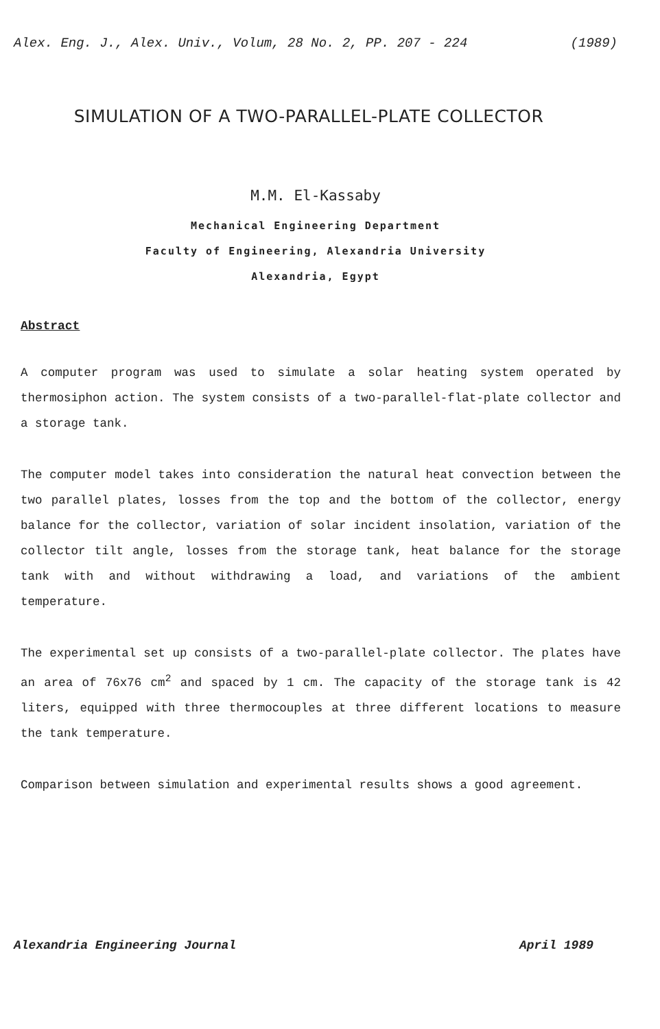Alex. Eng. J., Alex. Univ., Volum, 28 No. 2, PP. 207 - 224 (1989)
SIMULATION OF A TWO-PARALLEL-PLATE COLLECTOR
M.M. El-Kassaby
Mechanical Engineering Department
Faculty of Engineering, Alexandria University
Alexandria, Egypt
Abstract
A computer program was used to simulate a solar heating system operated by thermosiphon action. The system consists of a two-parallel-flat-plate collector and a storage tank.
The computer model takes into consideration the natural heat convection between the two parallel plates, losses from the top and the bottom of the collector, energy balance for the collector, variation of solar incident insolation, variation of the collector tilt angle, losses from the storage tank, heat balance for the storage tank with and without withdrawing a load, and variations of the ambient temperature.
The experimental set up consists of a two-parallel-plate collector. The plates have an area of 76x76 cm<sup>2</sup> and spaced by 1 cm. The capacity of the storage tank is 42 liters, equipped with three thermocouples at three different locations to measure the tank temperature.
Comparison between simulation and experimental results shows a good agreement.
Alexandria Engineering Journal April 1989